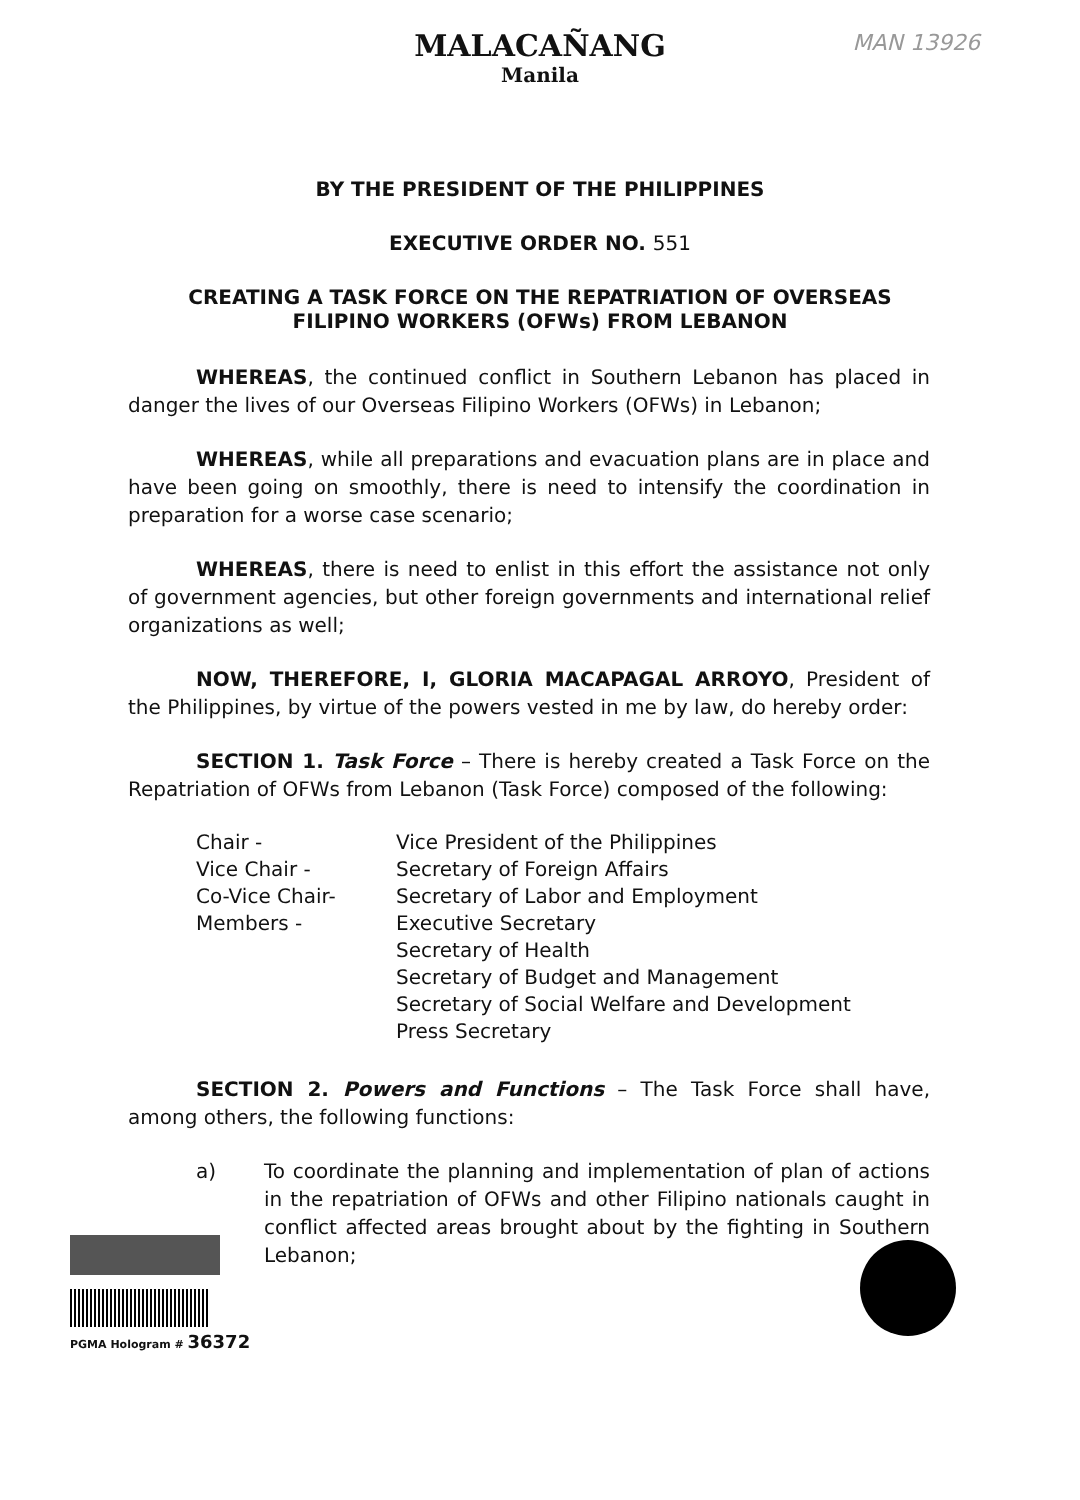MAN 13926
MALACAÑANG
Manila
BY THE PRESIDENT OF THE PHILIPPINES
EXECUTIVE ORDER NO. 551
CREATING A TASK FORCE ON THE REPATRIATION OF OVERSEAS
FILIPINO WORKERS (OFWs) FROM LEBANON
WHEREAS, the continued conflict in Southern Lebanon has placed in danger the lives of our Overseas Filipino Workers (OFWs) in Lebanon;
WHEREAS, while all preparations and evacuation plans are in place and have been going on smoothly, there is need to intensify the coordination in preparation for a worse case scenario;
WHEREAS, there is need to enlist in this effort the assistance not only of government agencies, but other foreign governments and international relief organizations as well;
NOW, THEREFORE, I, GLORIA MACAPAGAL ARROYO, President of the Philippines, by virtue of the powers vested in me by law, do hereby order:
SECTION 1. Task Force – There is hereby created a Task Force on the Repatriation of OFWs from Lebanon (Task Force) composed of the following:
Chair -
Vice President of the Philippines
Vice Chair -
Secretary of Foreign Affairs
Co-Vice Chair-
Secretary of Labor and Employment
Members -
Executive Secretary
Secretary of Health
Secretary of Budget and Management
Secretary of Social Welfare and Development
Press Secretary
SECTION 2. Powers and Functions – The Task Force shall have, among others, the following functions:
a)
To coordinate the planning and implementation of plan of actions in the repatriation of OFWs and other Filipino nationals caught in conflict affected areas brought about by the fighting in Southern Lebanon;
PGMA Hologram # 36372